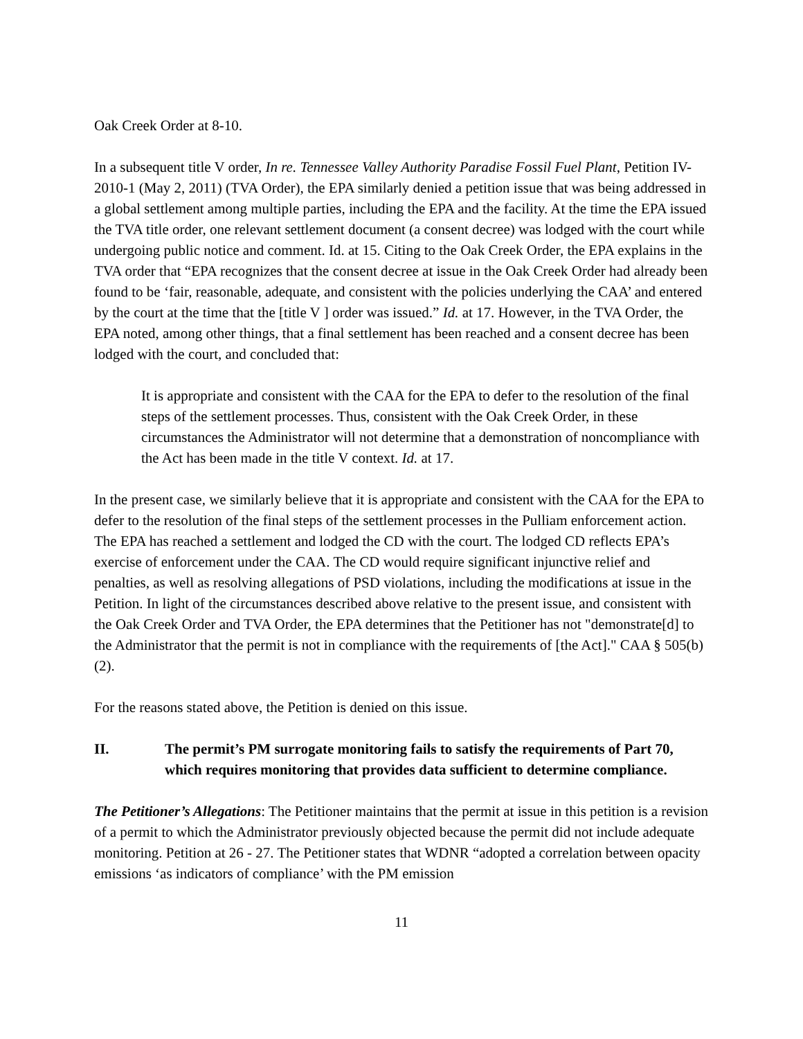Oak Creek Order at 8-10.
In a subsequent title V order, In re. Tennessee Valley Authority Paradise Fossil Fuel Plant, Petition IV-2010-1 (May 2, 2011) (TVA Order), the EPA similarly denied a petition issue that was being addressed in a global settlement among multiple parties, including the EPA and the facility. At the time the EPA issued the TVA title order, one relevant settlement document (a consent decree) was lodged with the court while undergoing public notice and comment. Id. at 15. Citing to the Oak Creek Order, the EPA explains in the TVA order that “EPA recognizes that the consent decree at issue in the Oak Creek Order had already been found to be ‘fair, reasonable, adequate, and consistent with the policies underlying the CAA’ and entered by the court at the time that the [title V ] order was issued.” Id. at 17. However, in the TVA Order, the EPA noted, among other things, that a final settlement has been reached and a consent decree has been lodged with the court, and concluded that:
It is appropriate and consistent with the CAA for the EPA to defer to the resolution of the final steps of the settlement processes. Thus, consistent with the Oak Creek Order, in these circumstances the Administrator will not determine that a demonstration of noncompliance with the Act has been made in the title V context. Id. at 17.
In the present case, we similarly believe that it is appropriate and consistent with the CAA for the EPA to defer to the resolution of the final steps of the settlement processes in the Pulliam enforcement action. The EPA has reached a settlement and lodged the CD with the court. The lodged CD reflects EPA’s exercise of enforcement under the CAA. The CD would require significant injunctive relief and penalties, as well as resolving allegations of PSD violations, including the modifications at issue in the Petition. In light of the circumstances described above relative to the present issue, and consistent with the Oak Creek Order and TVA Order, the EPA determines that the Petitioner has not "demonstrate[d] to the Administrator that the permit is not in compliance with the requirements of [the Act]." CAA § 505(b)(2).
For the reasons stated above, the Petition is denied on this issue.
II. The permit’s PM surrogate monitoring fails to satisfy the requirements of Part 70, which requires monitoring that provides data sufficient to determine compliance.
The Petitioner’s Allegations: The Petitioner maintains that the permit at issue in this petition is a revision of a permit to which the Administrator previously objected because the permit did not include adequate monitoring. Petition at 26 - 27. The Petitioner states that WDNR “adopted a correlation between opacity emissions ‘as indicators of compliance’ with the PM emission
11